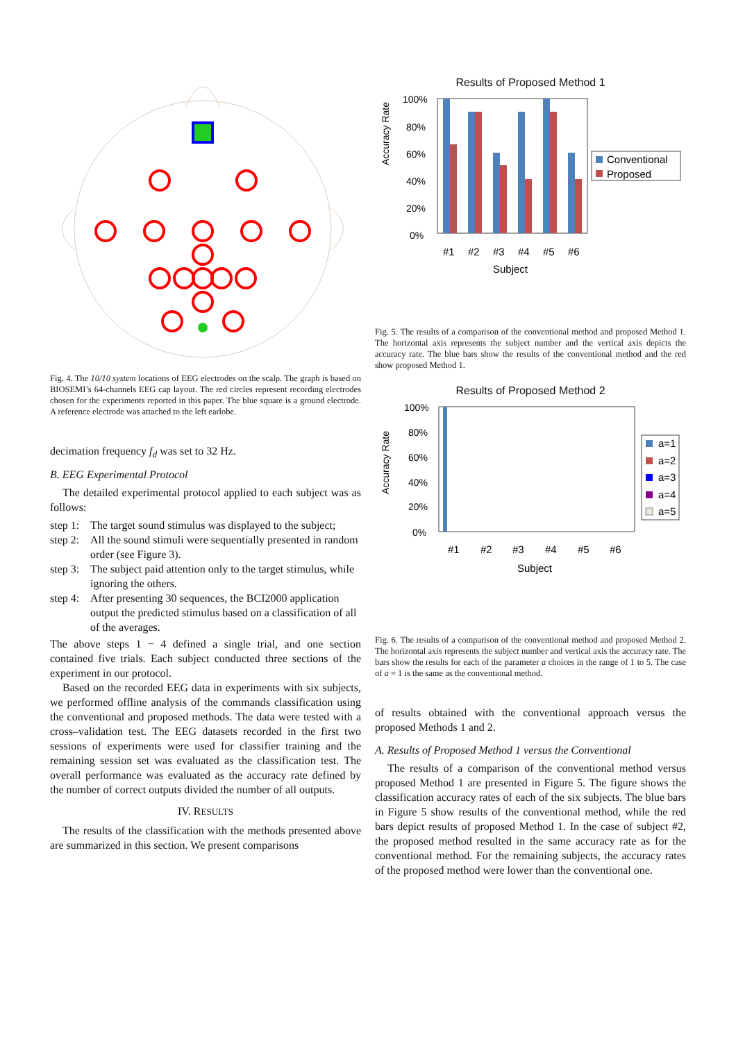Fig. 4. The 10/10 system locations of EEG electrodes on the scalp. The graph is based on BIOSEMI’s 64-channels EEG cap layout. The red circles represent recording electrodes chosen for the experiments reported in this paper. The blue square is a ground electrode. A reference electrode was attached to the left earlobe.
decimation frequency f<sub>d</sub> was set to 32 Hz.
B. EEG Experimental Protocol
The detailed experimental protocol applied to each subject was as follows:
step 1: The target sound stimulus was displayed to the subject;
step 2: All the sound stimuli were sequentially presented in random order (see Figure 3).
step 3: The subject paid attention only to the target stimulus, while ignoring the others.
step 4: After presenting 30 sequences, the BCI2000 application output the predicted stimulus based on a classification of all of the averages.
The above steps 1 − 4 defined a single trial, and one section contained five trials. Each subject conducted three sections of the experiment in our protocol.
Based on the recorded EEG data in experiments with six subjects, we performed offline analysis of the commands classification using the conventional and proposed methods. The data were tested with a cross–validation test. The EEG datasets recorded in the first two sessions of experiments were used for classifier training and the remaining session set was evaluated as the classification test. The overall performance was evaluated as the accuracy rate defined by the number of correct outputs divided the number of all outputs.
IV. RESULTS
The results of the classification with the methods presented above are summarized in this section. We present comparisons
Results of Proposed Method 1
Accuracy Rate
100%
80%
60%
40%
20%
0%
#1
#2
#3
#4
#5
#6
Subject
Conventional
Proposed
Fig. 5. The results of a comparison of the conventional method and proposed Method 1. The horizontal axis represents the subject number and the vertical axis depicts the accuracy rate. The blue bars show the results of the conventional method and the red show proposed Method 1.
Results of Proposed Method 2
Accuracy Rate
100%
80%
60%
40%
20%
0%
#1
#2
#3
#4
#5
#6
Subject
a=1
a=2
a=3
a=4
a=5
Fig. 6. The results of a comparison of the conventional method and proposed Method 2. The horizontal axis represents the subject number and vertical axis the accuracy rate. The bars show the results for each of the parameter a choices in the range of 1 to 5. The case of a = 1 is the same as the conventional method.
of results obtained with the conventional approach versus the proposed Methods 1 and 2.
A. Results of Proposed Method 1 versus the Conventional
The results of a comparison of the conventional method versus proposed Method 1 are presented in Figure 5. The figure shows the classification accuracy rates of each of the six subjects. The blue bars in Figure 5 show results of the conventional method, while the red bars depict results of proposed Method 1. In the case of subject #2, the proposed method resulted in the same accuracy rate as for the conventional method. For the remaining subjects, the accuracy rates of the proposed method were lower than the conventional one.